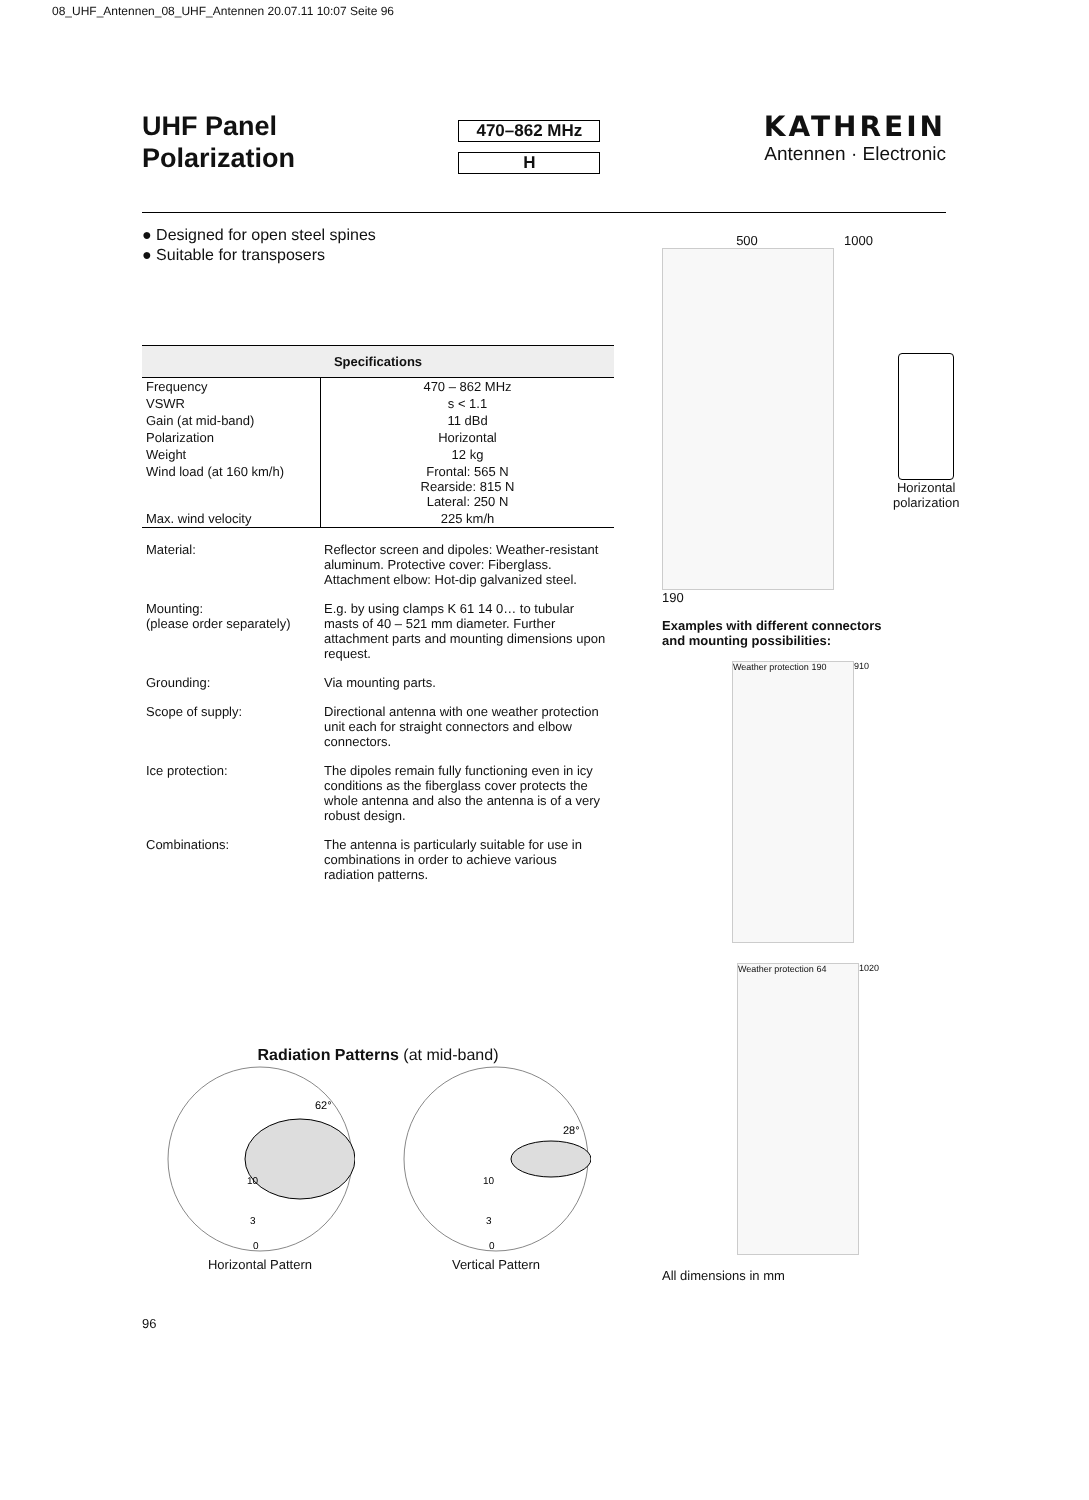08_UHF_Antennen_08_UHF_Antennen 20.07.11 10:07 Seite 96
UHF Panel
Polarization
470–862 MHz
H
KATHREIN
Antennen · Electronic
● Designed for open steel spines
● Suitable for transposers
| Specifications | |
| --- | --- |
| Frequency | 470 – 862 MHz |
| VSWR | s < 1.1 |
| Gain (at mid-band) | 11 dBd |
| Polarization | Horizontal |
| Weight | 12 kg |
| Wind load (at 160 km/h) | Frontal: 565 N Rearside: 815 N Lateral: 250 N |
| Max. wind velocity | 225 km/h |
| Material: | Reflector screen and dipoles: Weather-resistant aluminum. Protective cover: Fiberglass. Attachment elbow: Hot-dip galvanized steel. |
| Mounting: (please order separately) | E.g. by using clamps K 61 14 0… to tubular masts of 40 – 521 mm diameter. Further attachment parts and mounting dimensions upon request. |
| Grounding: | Via mounting parts. |
| Scope of supply: | Directional antenna with one weather protection unit each for straight connectors and elbow connectors. |
| Ice protection: | The dipoles remain fully functioning even in icy conditions as the fiberglass cover protects the whole antenna and also the antenna is of a very robust design. |
| Combinations: | The antenna is particularly suitable for use in combinations in order to achieve various radiation patterns. |
Radiation Patterns (at mid-band)
62°
10
3
0
Horizontal Pattern
28°
10
3
0
Vertical Pattern
500
190
1000
Horizontal
polarization
Examples with different connectors
and mounting possibilities:
Weather protection 190
910
Weather protection 64
1020
All dimensions in mm
96